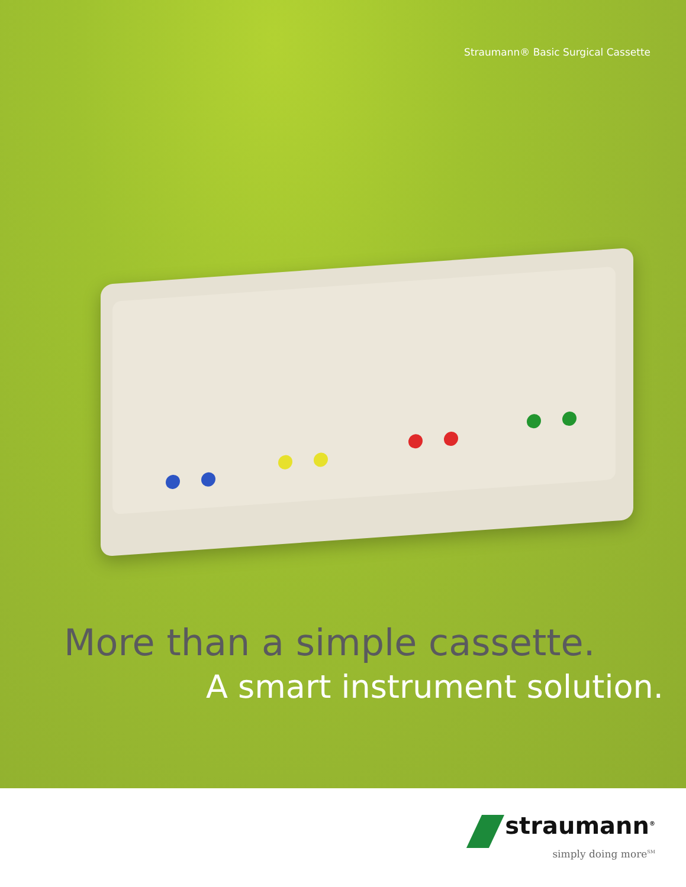Straumann® Basic Surgical Cassette
More than a simple cassette.
A smart instrument solution.
straumann<sup>®</sup>
simply doing more<sup>SM</sup>